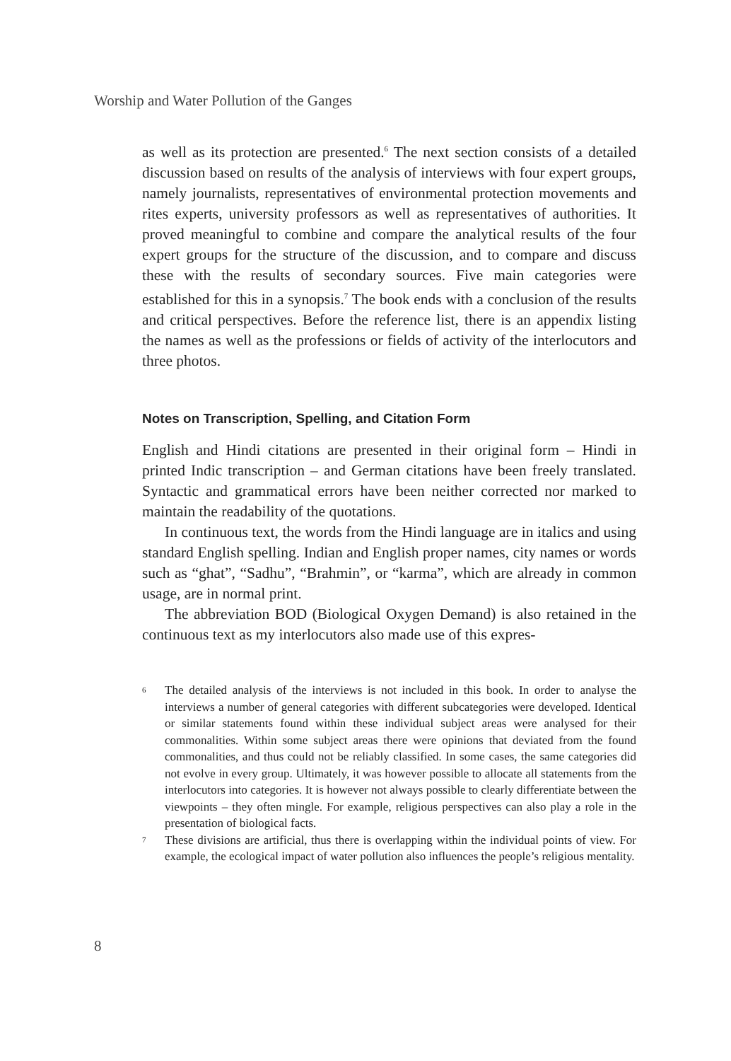Worship and Water Pollution of the Ganges
as well as its protection are presented.<sup>6</sup> The next section consists of a detailed discussion based on results of the analysis of interviews with four expert groups, namely journalists, representatives of environmental protection movements and rites experts, university professors as well as representatives of authorities. It proved meaningful to combine and compare the analytical results of the four expert groups for the structure of the discussion, and to compare and discuss these with the results of secondary sources. Five main categories were established for this in a synopsis.<sup>7</sup> The book ends with a conclusion of the results and critical perspectives. Before the reference list, there is an appendix listing the names as well as the professions or fields of activity of the interlocutors and three photos.
Notes on Transcription, Spelling, and Citation Form
English and Hindi citations are presented in their original form – Hindi in printed Indic transcription – and German citations have been freely translated. Syntactic and grammatical errors have been neither corrected nor marked to maintain the readability of the quotations.
In continuous text, the words from the Hindi language are in italics and using standard English spelling. Indian and English proper names, city names or words such as “ghat”, “Sadhu”, “Brahmin”, or “karma”, which are already in common usage, are in normal print.
The abbreviation BOD (Biological Oxygen Demand) is also retained in the continuous text as my interlocutors also made use of this expres-
<sup>6</sup> The detailed analysis of the interviews is not included in this book. In order to analyse the interviews a number of general categories with different subcategories were developed. Identical or similar statements found within these individual subject areas were analysed for their commonalities. Within some subject areas there were opinions that deviated from the found commonalities, and thus could not be reliably classified. In some cases, the same categories did not evolve in every group. Ultimately, it was however possible to allocate all statements from the interlocutors into categories. It is however not always possible to clearly differentiate between the viewpoints – they often mingle. For example, religious perspectives can also play a role in the presentation of biological facts.
<sup>7</sup> These divisions are artificial, thus there is overlapping within the individual points of view. For example, the ecological impact of water pollution also influences the people’s religious mentality.
8